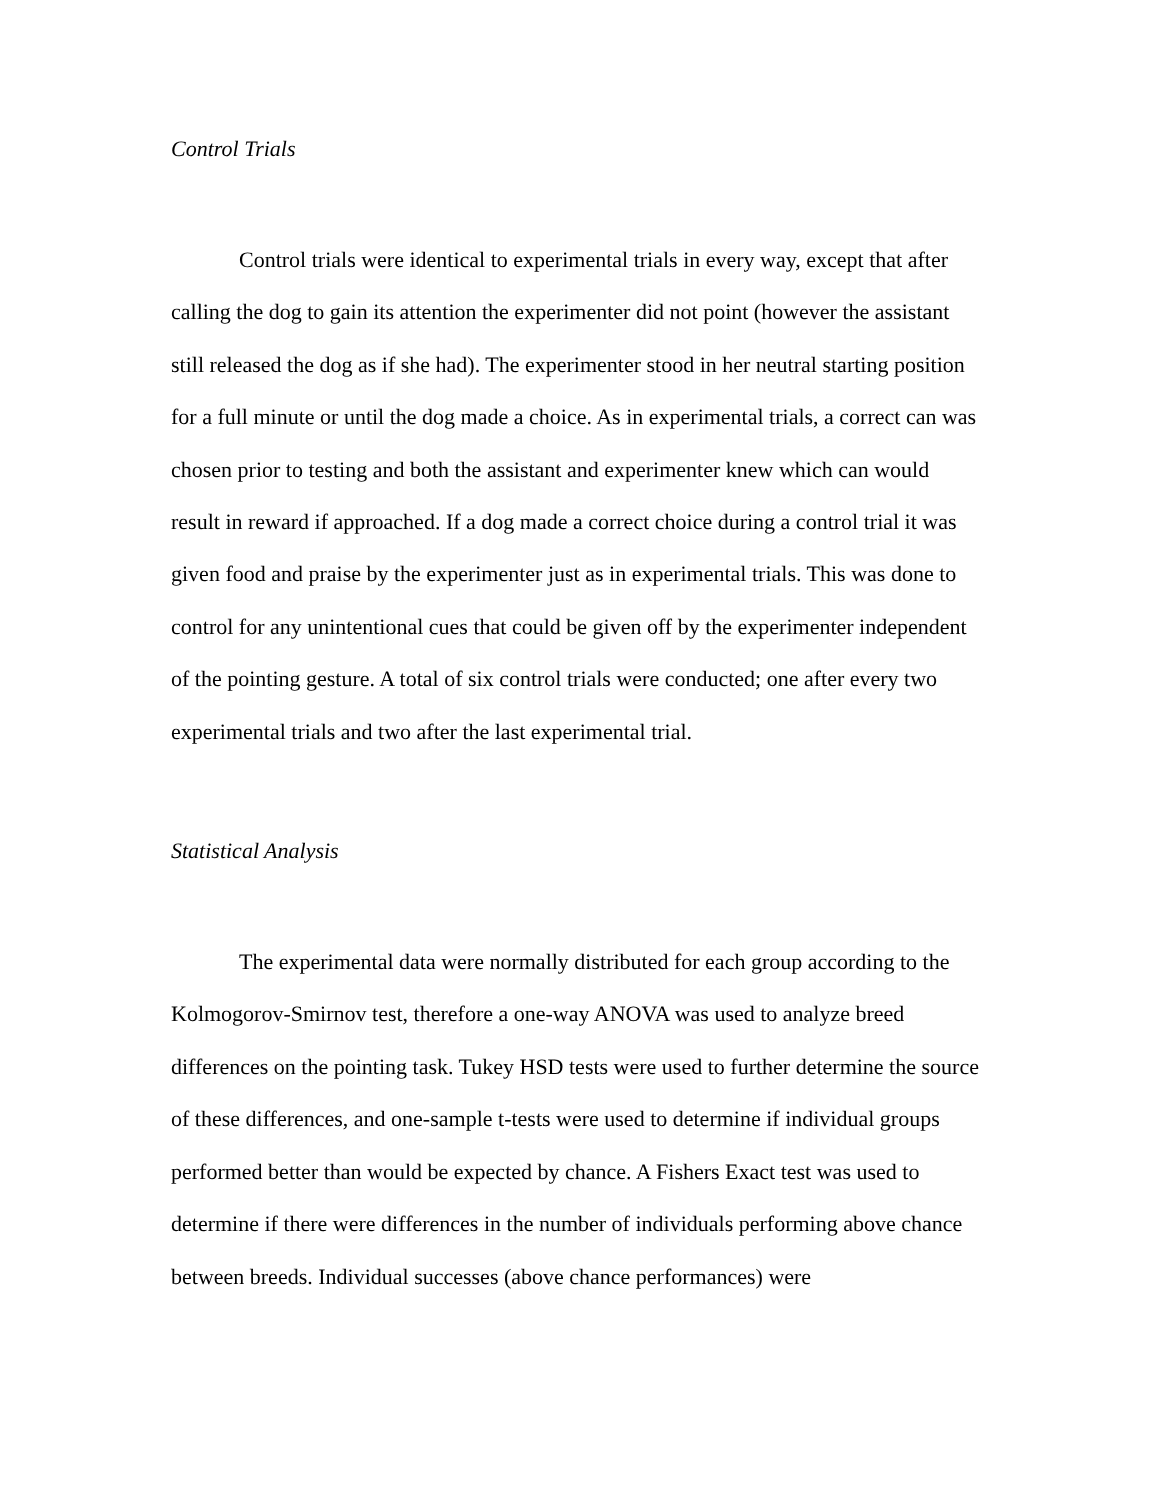Control Trials
Control trials were identical to experimental trials in every way, except that after calling the dog to gain its attention the experimenter did not point (however the assistant still released the dog as if she had). The experimenter stood in her neutral starting position for a full minute or until the dog made a choice. As in experimental trials, a correct can was chosen prior to testing and both the assistant and experimenter knew which can would result in reward if approached. If a dog made a correct choice during a control trial it was given food and praise by the experimenter just as in experimental trials. This was done to control for any unintentional cues that could be given off by the experimenter independent of the pointing gesture. A total of six control trials were conducted; one after every two experimental trials and two after the last experimental trial.
Statistical Analysis
The experimental data were normally distributed for each group according to the Kolmogorov-Smirnov test, therefore a one-way ANOVA was used to analyze breed differences on the pointing task. Tukey HSD tests were used to further determine the source of these differences, and one-sample t-tests were used to determine if individual groups performed better than would be expected by chance. A Fishers Exact test was used to determine if there were differences in the number of individuals performing above chance between breeds. Individual successes (above chance performances) were